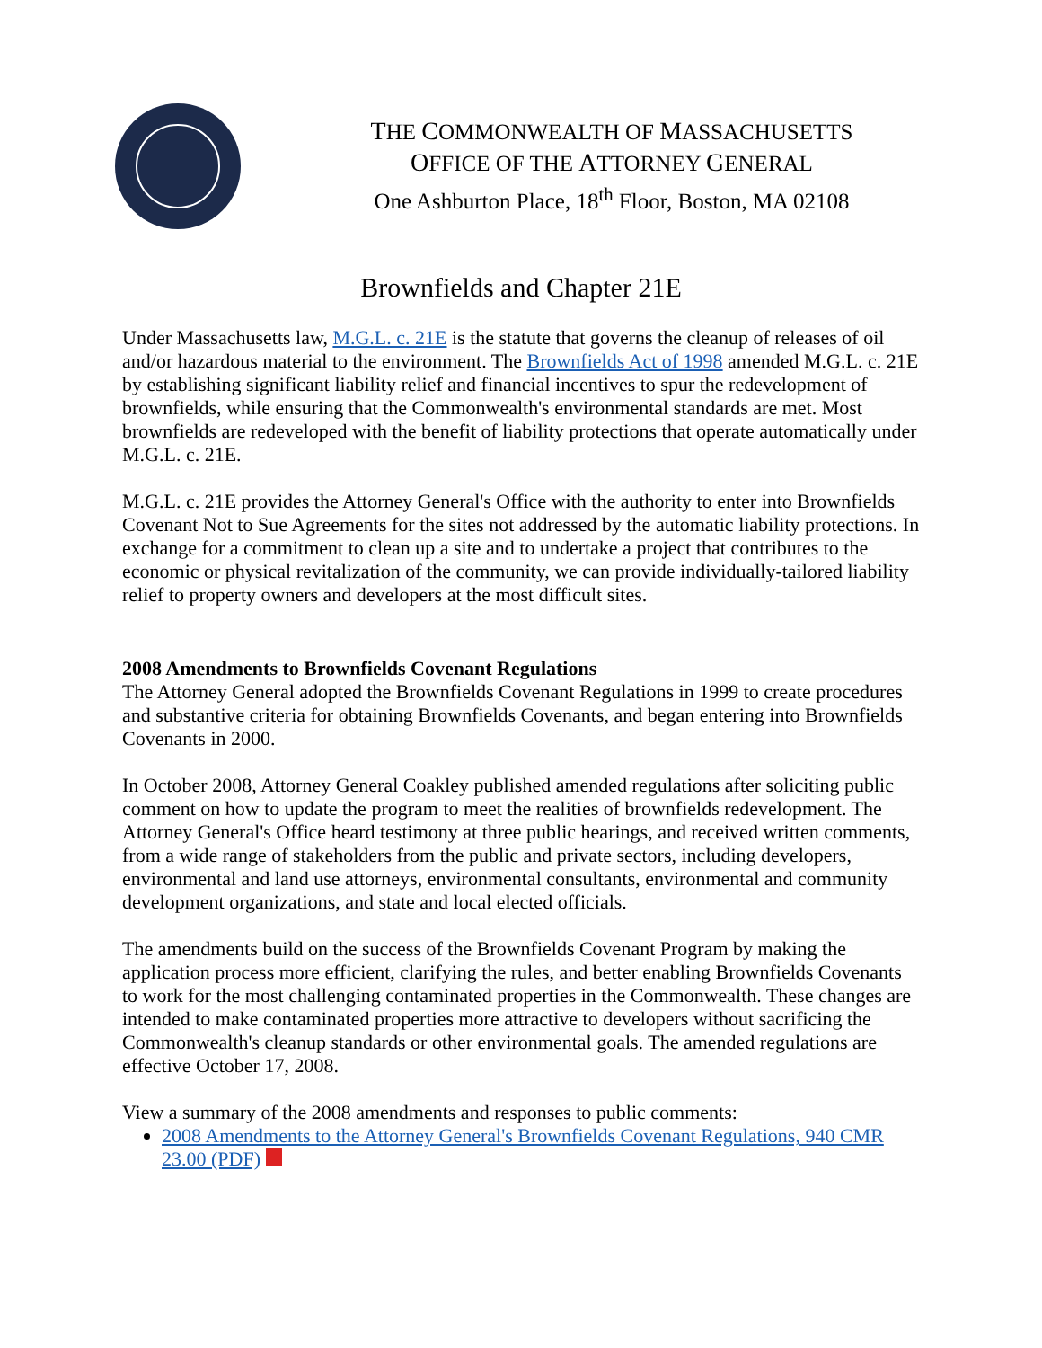THE COMMONWEALTH OF MASSACHUSETTS
OFFICE OF THE ATTORNEY GENERAL
One Ashburton Place, 18<sup>th</sup> Floor, Boston, MA 02108
Brownfields and Chapter 21E
Under Massachusetts law, M.G.L. c. 21E is the statute that governs the cleanup of releases of oil and/or hazardous material to the environment. The Brownfields Act of 1998 amended M.G.L. c. 21E by establishing significant liability relief and financial incentives to spur the redevelopment of brownfields, while ensuring that the Commonwealth's environmental standards are met. Most brownfields are redeveloped with the benefit of liability protections that operate automatically under M.G.L. c. 21E.
M.G.L. c. 21E provides the Attorney General's Office with the authority to enter into Brownfields Covenant Not to Sue Agreements for the sites not addressed by the automatic liability protections. In exchange for a commitment to clean up a site and to undertake a project that contributes to the economic or physical revitalization of the community, we can provide individually-tailored liability relief to property owners and developers at the most difficult sites.
2008 Amendments to Brownfields Covenant Regulations
The Attorney General adopted the Brownfields Covenant Regulations in 1999 to create procedures and substantive criteria for obtaining Brownfields Covenants, and began entering into Brownfields Covenants in 2000.
In October 2008, Attorney General Coakley published amended regulations after soliciting public comment on how to update the program to meet the realities of brownfields redevelopment. The Attorney General's Office heard testimony at three public hearings, and received written comments, from a wide range of stakeholders from the public and private sectors, including developers, environmental and land use attorneys, environmental consultants, environmental and community development organizations, and state and local elected officials.
The amendments build on the success of the Brownfields Covenant Program by making the application process more efficient, clarifying the rules, and better enabling Brownfields Covenants to work for the most challenging contaminated properties in the Commonwealth. These changes are intended to make contaminated properties more attractive to developers without sacrificing the Commonwealth's cleanup standards or other environmental goals. The amended regulations are effective October 17, 2008.
View a summary of the 2008 amendments and responses to public comments:
2008 Amendments to the Attorney General's Brownfields Covenant Regulations, 940 CMR 23.00 (PDF)